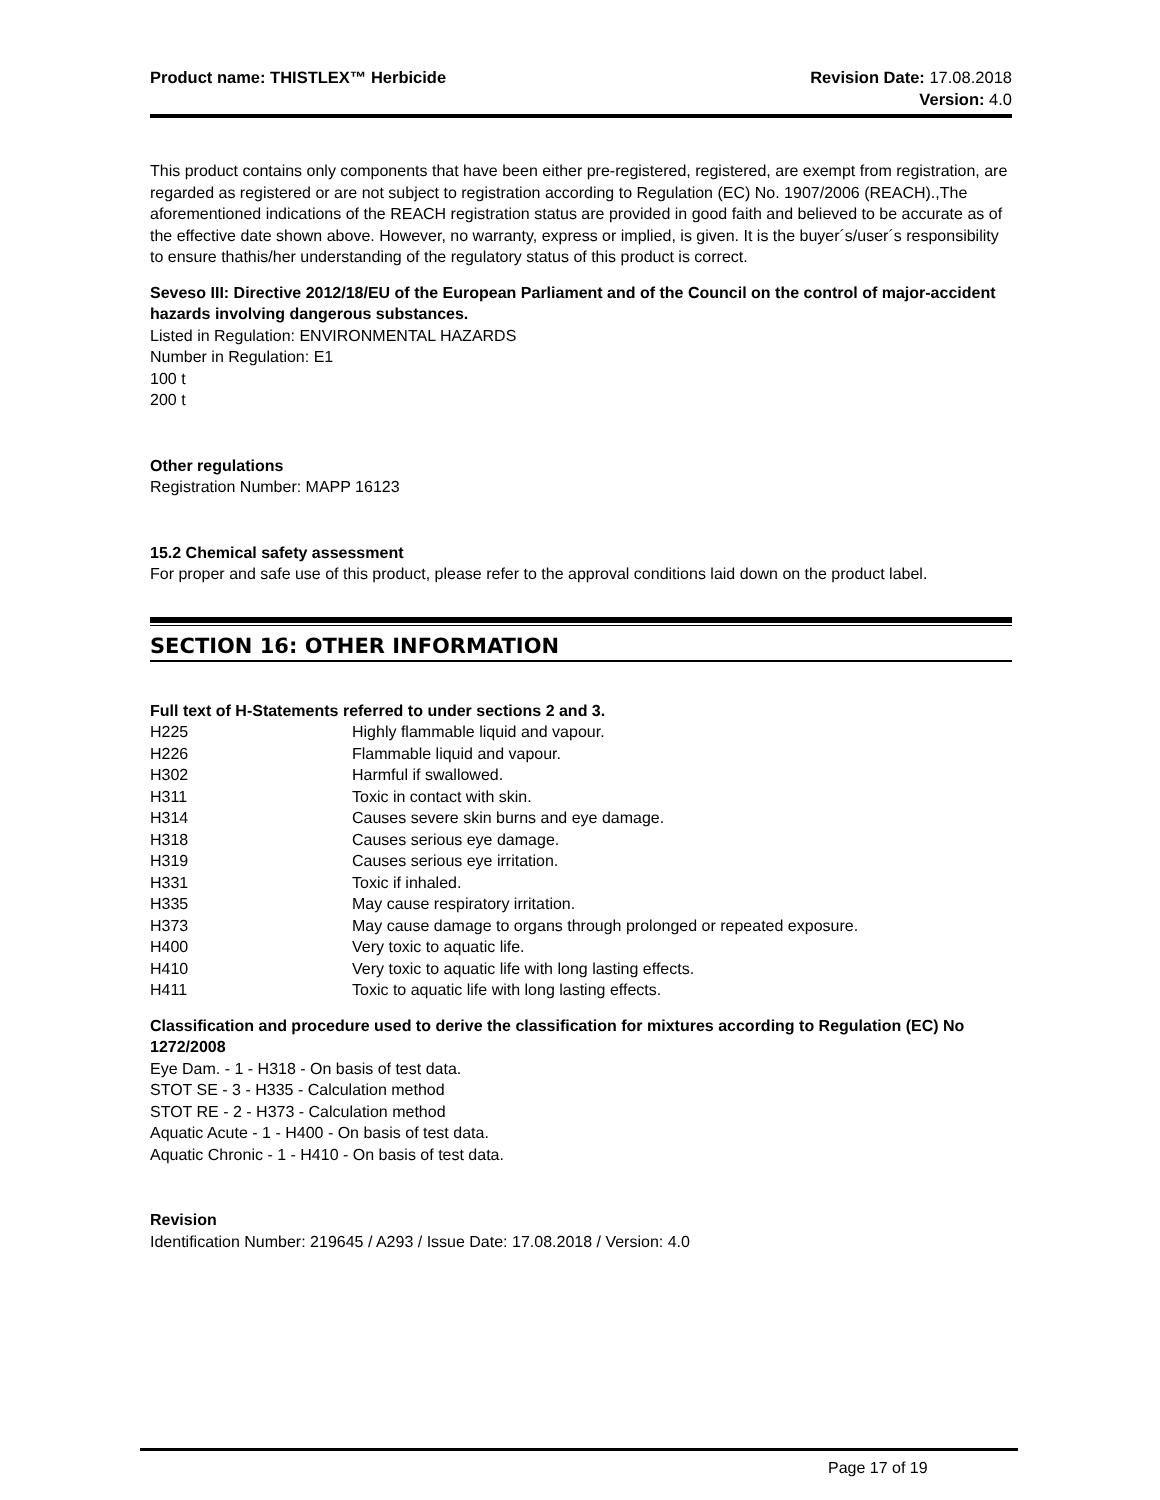Product name: THISTLEX™ Herbicide
Revision Date: 17.08.2018
Version: 4.0
This product contains only components that have been either pre-registered, registered, are exempt from registration, are regarded as registered or are not subject to registration according to Regulation (EC) No. 1907/2006 (REACH).,The aforementioned indications of the REACH registration status are provided in good faith and believed to be accurate as of the effective date shown above. However, no warranty, express or implied, is given. It is the buyer´s/user´s responsibility to ensure thathis/her understanding of the regulatory status of this product is correct.
Seveso III: Directive 2012/18/EU of the European Parliament and of the Council on the control of major-accident hazards involving dangerous substances.
Listed in Regulation: ENVIRONMENTAL HAZARDS
Number in Regulation: E1
100 t
200 t
Other regulations
Registration Number: MAPP 16123
15.2 Chemical safety assessment
For proper and safe use of this product, please refer to the approval conditions laid down on the product label.
SECTION 16: OTHER INFORMATION
Full text of H-Statements referred to under sections 2 and 3.
| H225 | Highly flammable liquid and vapour. |
| H226 | Flammable liquid and vapour. |
| H302 | Harmful if swallowed. |
| H311 | Toxic in contact with skin. |
| H314 | Causes severe skin burns and eye damage. |
| H318 | Causes serious eye damage. |
| H319 | Causes serious eye irritation. |
| H331 | Toxic if inhaled. |
| H335 | May cause respiratory irritation. |
| H373 | May cause damage to organs through prolonged or repeated exposure. |
| H400 | Very toxic to aquatic life. |
| H410 | Very toxic to aquatic life with long lasting effects. |
| H411 | Toxic to aquatic life with long lasting effects. |
Classification and procedure used to derive the classification for mixtures according to Regulation (EC) No 1272/2008
Eye Dam. - 1 - H318 - On basis of test data.
STOT SE - 3 - H335 - Calculation method
STOT RE - 2 - H373 - Calculation method
Aquatic Acute - 1 - H400 - On basis of test data.
Aquatic Chronic - 1 - H410 - On basis of test data.
Revision
Identification Number: 219645 / A293 / Issue Date: 17.08.2018 / Version: 4.0
Page 17 of 19